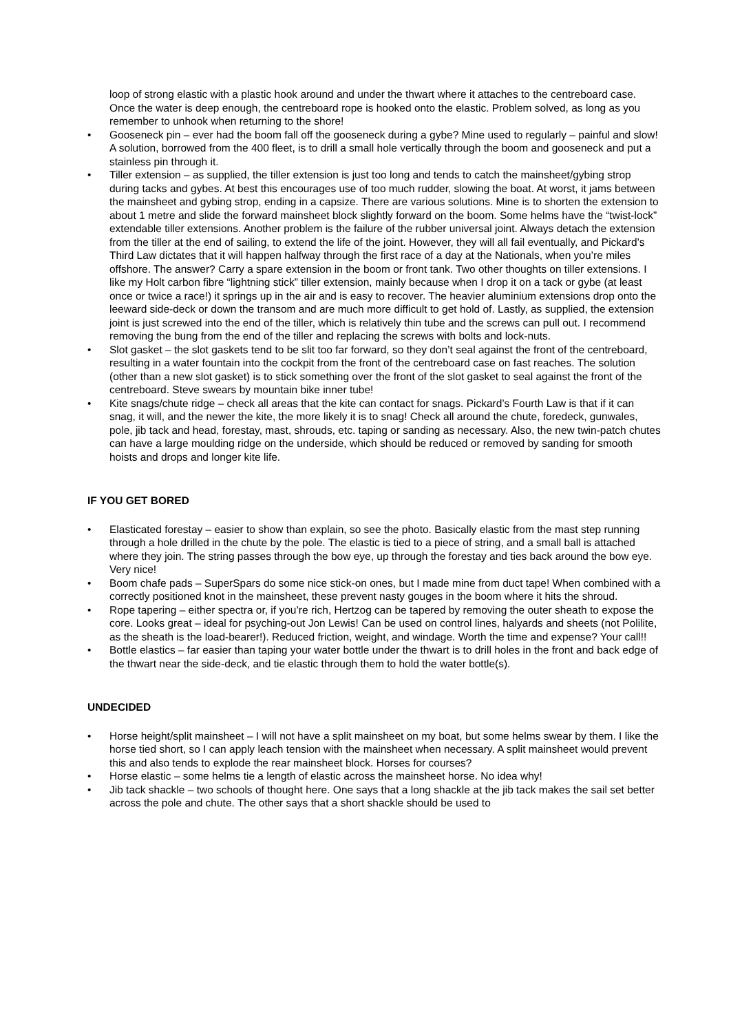loop of strong elastic with a plastic hook around and under the thwart where it attaches to the centreboard case. Once the water is deep enough, the centreboard rope is hooked onto the elastic. Problem solved, as long as you remember to unhook when returning to the shore!
• Gooseneck pin – ever had the boom fall off the gooseneck during a gybe? Mine used to regularly – painful and slow! A solution, borrowed from the 400 fleet, is to drill a small hole vertically through the boom and gooseneck and put a stainless pin through it.
• Tiller extension – as supplied, the tiller extension is just too long and tends to catch the mainsheet/gybing strop during tacks and gybes. At best this encourages use of too much rudder, slowing the boat. At worst, it jams between the mainsheet and gybing strop, ending in a capsize. There are various solutions. Mine is to shorten the extension to about 1 metre and slide the forward mainsheet block slightly forward on the boom. Some helms have the “twist-lock” extendable tiller extensions. Another problem is the failure of the rubber universal joint. Always detach the extension from the tiller at the end of sailing, to extend the life of the joint. However, they will all fail eventually, and Pickard’s Third Law dictates that it will happen halfway through the first race of a day at the Nationals, when you’re miles offshore. The answer? Carry a spare extension in the boom or front tank. Two other thoughts on tiller extensions. I like my Holt carbon fibre “lightning stick” tiller extension, mainly because when I drop it on a tack or gybe (at least once or twice a race!) it springs up in the air and is easy to recover. The heavier aluminium extensions drop onto the leeward side-deck or down the transom and are much more difficult to get hold of. Lastly, as supplied, the extension joint is just screwed into the end of the tiller, which is relatively thin tube and the screws can pull out. I recommend removing the bung from the end of the tiller and replacing the screws with bolts and lock-nuts.
• Slot gasket – the slot gaskets tend to be slit too far forward, so they don’t seal against the front of the centreboard, resulting in a water fountain into the cockpit from the front of the centreboard case on fast reaches. The solution (other than a new slot gasket) is to stick something over the front of the slot gasket to seal against the front of the centreboard. Steve swears by mountain bike inner tube!
• Kite snags/chute ridge – check all areas that the kite can contact for snags. Pickard’s Fourth Law is that if it can snag, it will, and the newer the kite, the more likely it is to snag! Check all around the chute, foredeck, gunwales, pole, jib tack and head, forestay, mast, shrouds, etc. taping or sanding as necessary. Also, the new twin-patch chutes can have a large moulding ridge on the underside, which should be reduced or removed by sanding for smooth hoists and drops and longer kite life.
IF YOU GET BORED
• Elasticated forestay – easier to show than explain, so see the photo. Basically elastic from the mast step running through a hole drilled in the chute by the pole. The elastic is tied to a piece of string, and a small ball is attached where they join. The string passes through the bow eye, up through the forestay and ties back around the bow eye. Very nice!
• Boom chafe pads – SuperSpars do some nice stick-on ones, but I made mine from duct tape! When combined with a correctly positioned knot in the mainsheet, these prevent nasty gouges in the boom where it hits the shroud.
• Rope tapering – either spectra or, if you’re rich, Hertzog can be tapered by removing the outer sheath to expose the core. Looks great – ideal for psyching-out Jon Lewis! Can be used on control lines, halyards and sheets (not Polilite, as the sheath is the load-bearer!). Reduced friction, weight, and windage. Worth the time and expense? Your call!!
• Bottle elastics – far easier than taping your water bottle under the thwart is to drill holes in the front and back edge of the thwart near the side-deck, and tie elastic through them to hold the water bottle(s).
UNDECIDED
• Horse height/split mainsheet – I will not have a split mainsheet on my boat, but some helms swear by them. I like the horse tied short, so I can apply leach tension with the mainsheet when necessary. A split mainsheet would prevent this and also tends to explode the rear mainsheet block. Horses for courses?
• Horse elastic – some helms tie a length of elastic across the mainsheet horse. No idea why!
• Jib tack shackle – two schools of thought here. One says that a long shackle at the jib tack makes the sail set better across the pole and chute. The other says that a short shackle should be used to